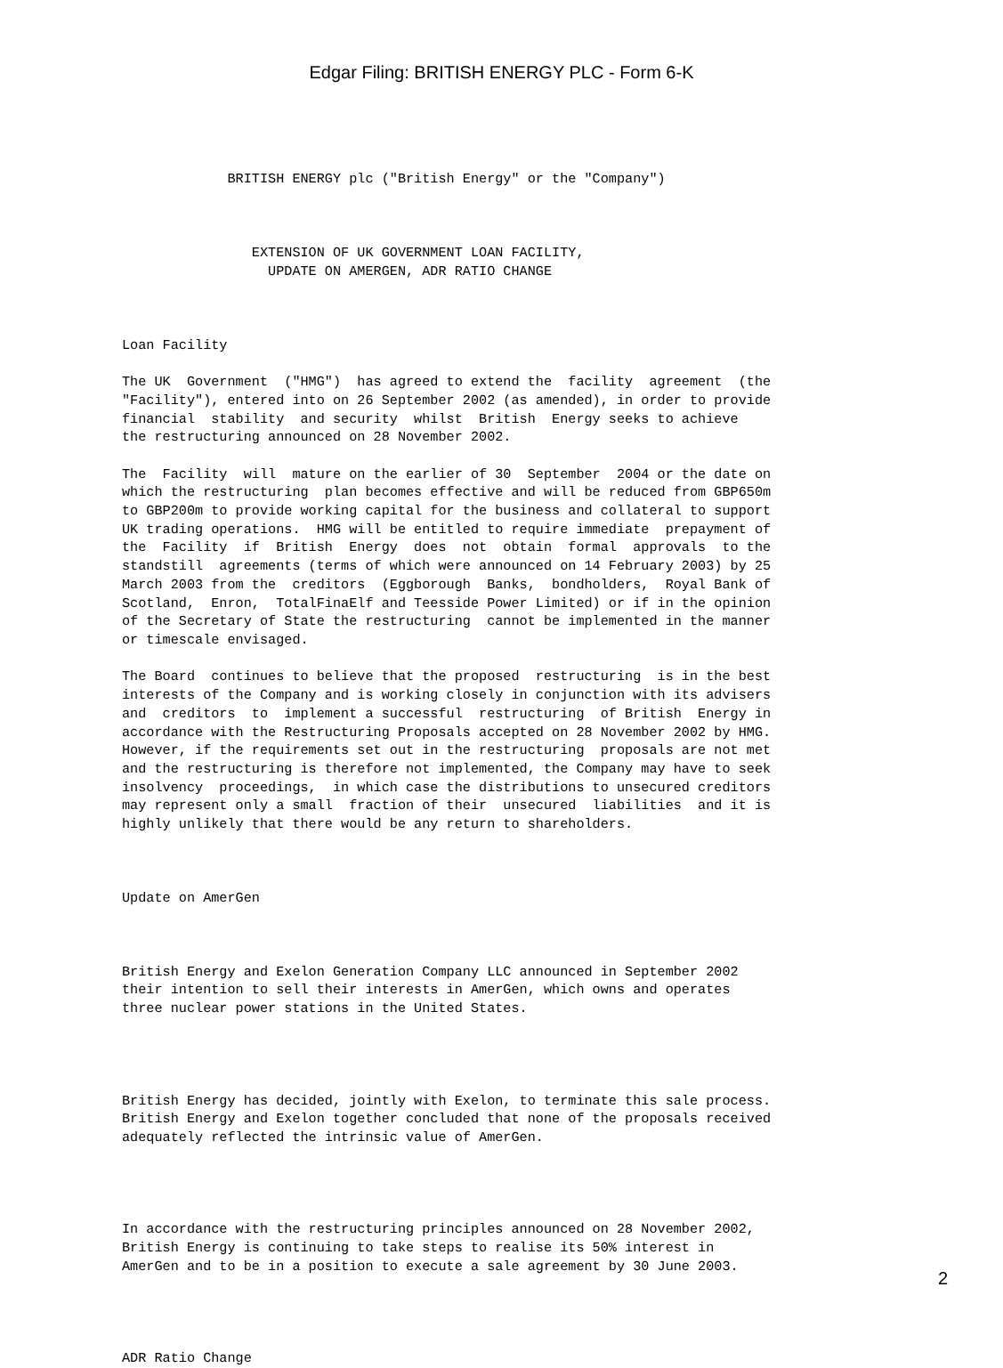Edgar Filing: BRITISH ENERGY PLC - Form 6-K
             BRITISH ENERGY plc ("British Energy" or the "Company")



                EXTENSION OF UK GOVERNMENT LOAN FACILITY,
                  UPDATE ON AMERGEN, ADR RATIO CHANGE



Loan Facility

The UK  Government  ("HMG")  has agreed to extend the  facility  agreement  (the
"Facility"), entered into on 26 September 2002 (as amended), in order to provide
financial  stability  and security  whilst  British  Energy seeks to achieve
the restructuring announced on 28 November 2002.

The  Facility  will  mature on the earlier of 30  September  2004 or the date on
which the restructuring  plan becomes effective and will be reduced from GBP650m
to GBP200m to provide working capital for the business and collateral to support
UK trading operations.  HMG will be entitled to require immediate  prepayment of
the  Facility  if  British  Energy  does  not  obtain  formal  approvals  to the
standstill  agreements (terms of which were announced on 14 February 2003) by 25
March 2003 from the  creditors  (Eggborough  Banks,  bondholders,  Royal Bank of
Scotland,  Enron,  TotalFinaElf and Teesside Power Limited) or if in the opinion
of the Secretary of State the restructuring  cannot be implemented in the manner
or timescale envisaged.

The Board  continues to believe that the proposed  restructuring  is in the best
interests of the Company and is working closely in conjunction with its advisers
and  creditors  to  implement a successful  restructuring  of British  Energy in
accordance with the Restructuring Proposals accepted on 28 November 2002 by HMG.
However, if the requirements set out in the restructuring  proposals are not met
and the restructuring is therefore not implemented, the Company may have to seek
insolvency  proceedings,  in which case the distributions to unsecured creditors
may represent only a small  fraction of their  unsecured  liabilities  and it is
highly unlikely that there would be any return to shareholders.



Update on AmerGen



British Energy and Exelon Generation Company LLC announced in September 2002
their intention to sell their interests in AmerGen, which owns and operates
three nuclear power stations in the United States.




British Energy has decided, jointly with Exelon, to terminate this sale process.
British Energy and Exelon together concluded that none of the proposals received
adequately reflected the intrinsic value of AmerGen.




In accordance with the restructuring principles announced on 28 November 2002,
British Energy is continuing to take steps to realise its 50% interest in
AmerGen and to be in a position to execute a sale agreement by 30 June 2003.




ADR Ratio Change
2